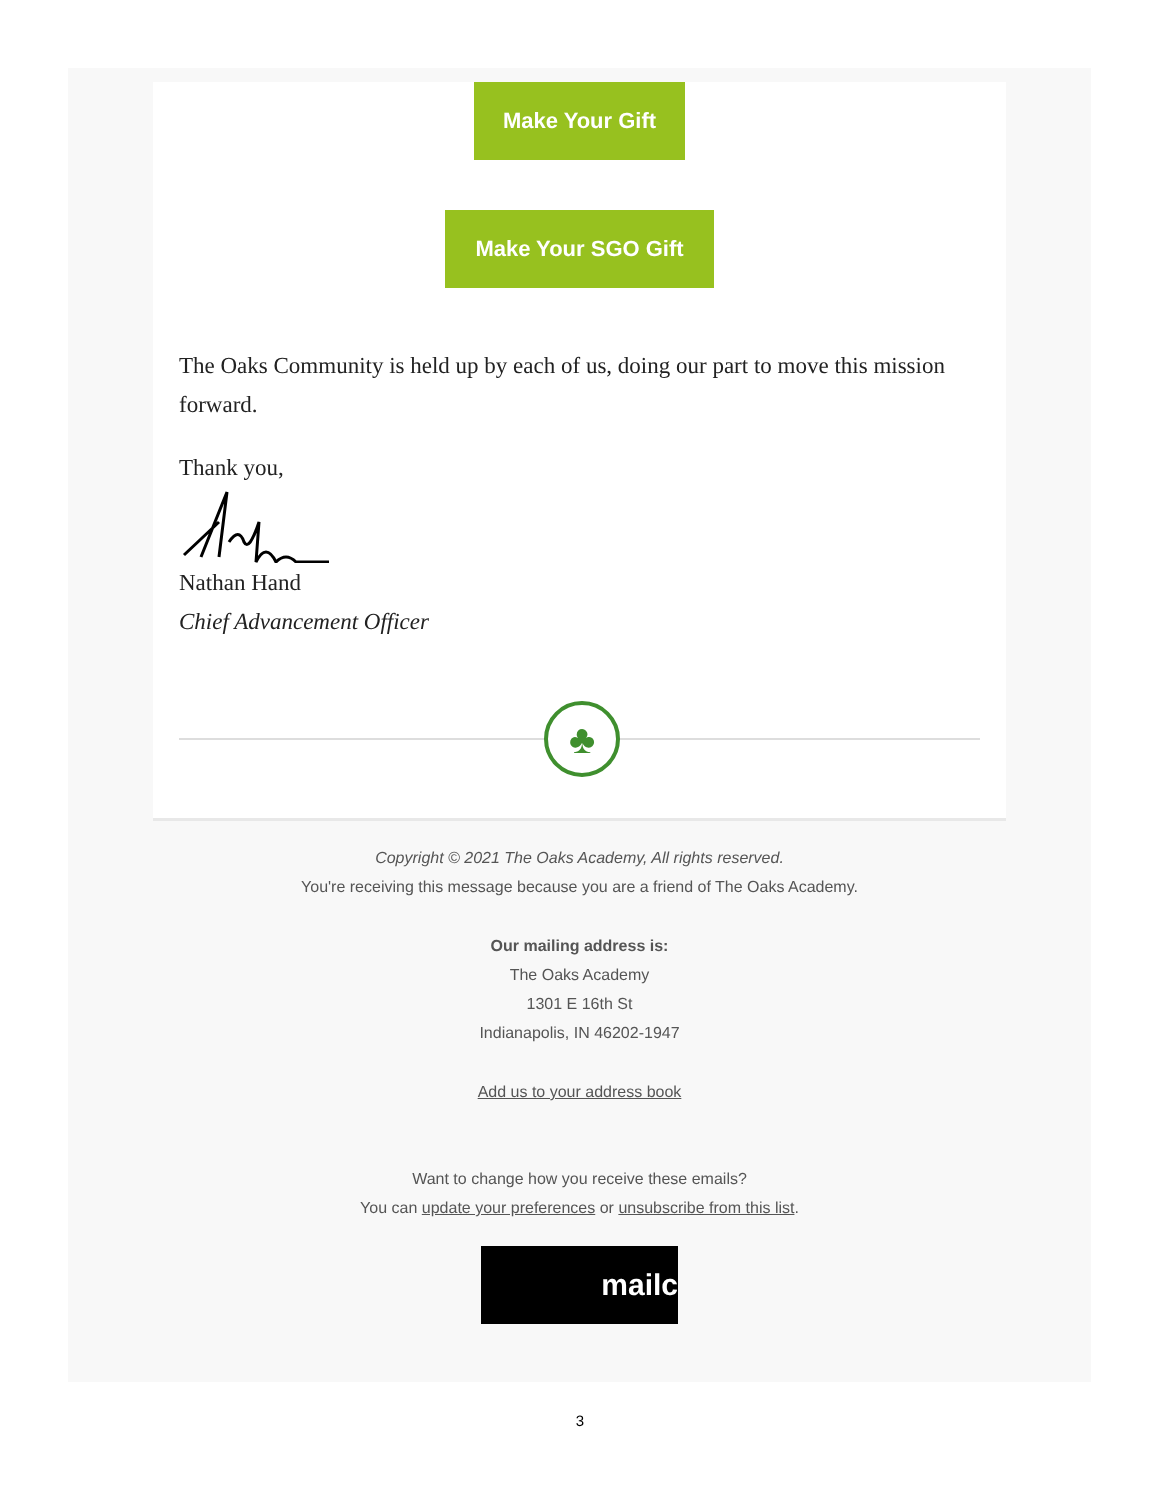Make Your Gift
Make Your SGO Gift
The Oaks Community is held up by each of us, doing our part to move this mission forward.
Thank you,
Nathan Hand
Chief Advancement Officer
♣
Copyright © 2021 The Oaks Academy, All rights reserved.
You're receiving this message because you are a friend of The Oaks Academy.
Our mailing address is:
The Oaks Academy
1301 E 16th St
Indianapolis, IN 46202-1947
Add us to your address book
Want to change how you receive these emails?
You can update your preferences or unsubscribe from this list.
mailc
3